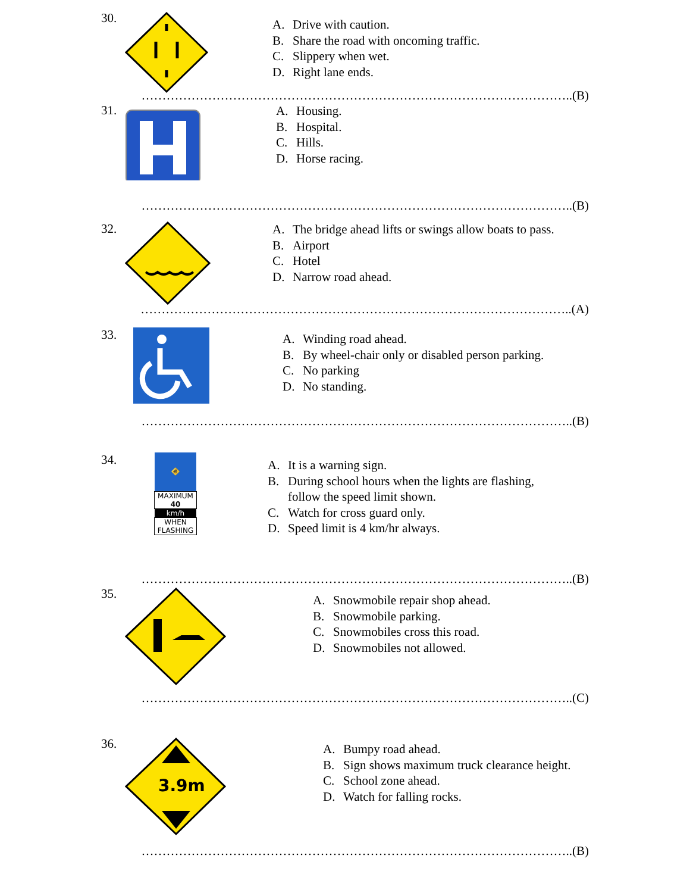30.
A. Drive with caution.
B. Share the road with oncoming traffic.
C. Slippery when wet.
D. Right lane ends.
…………………………………………………………………………………………..(B)
31.
A. Housing.
B. Hospital.
C. Hills.
D. Horse racing.
…………………………………………………………………………………………..(B)
32.
A. The bridge ahead lifts or swings allow boats to pass.
B. Airport
C. Hotel
D. Narrow road ahead.
…………………………………………………………………………………………..(A)
33.
A. Winding road ahead.
B. By wheel-chair only or disabled person parking.
C. No parking
D. No standing.
…………………………………………………………………………………………..(B)
34.
🚸
MAXIMUM
40
km/h
WHEN
FLASHING
A. It is a warning sign.
B. During school hours when the lights are flashing,
follow the speed limit shown.
C. Watch for cross guard only.
D. Speed limit is 4 km/hr always.
…………………………………………………………………………………………..(B)
35.
A. Snowmobile repair shop ahead.
B. Snowmobile parking.
C. Snowmobiles cross this road.
D. Snowmobiles not allowed.
…………………………………………………………………………………………..(C)
36.
3.9m
A. Bumpy road ahead.
B. Sign shows maximum truck clearance height.
C. School zone ahead.
D. Watch for falling rocks.
…………………………………………………………………………………………..(B)